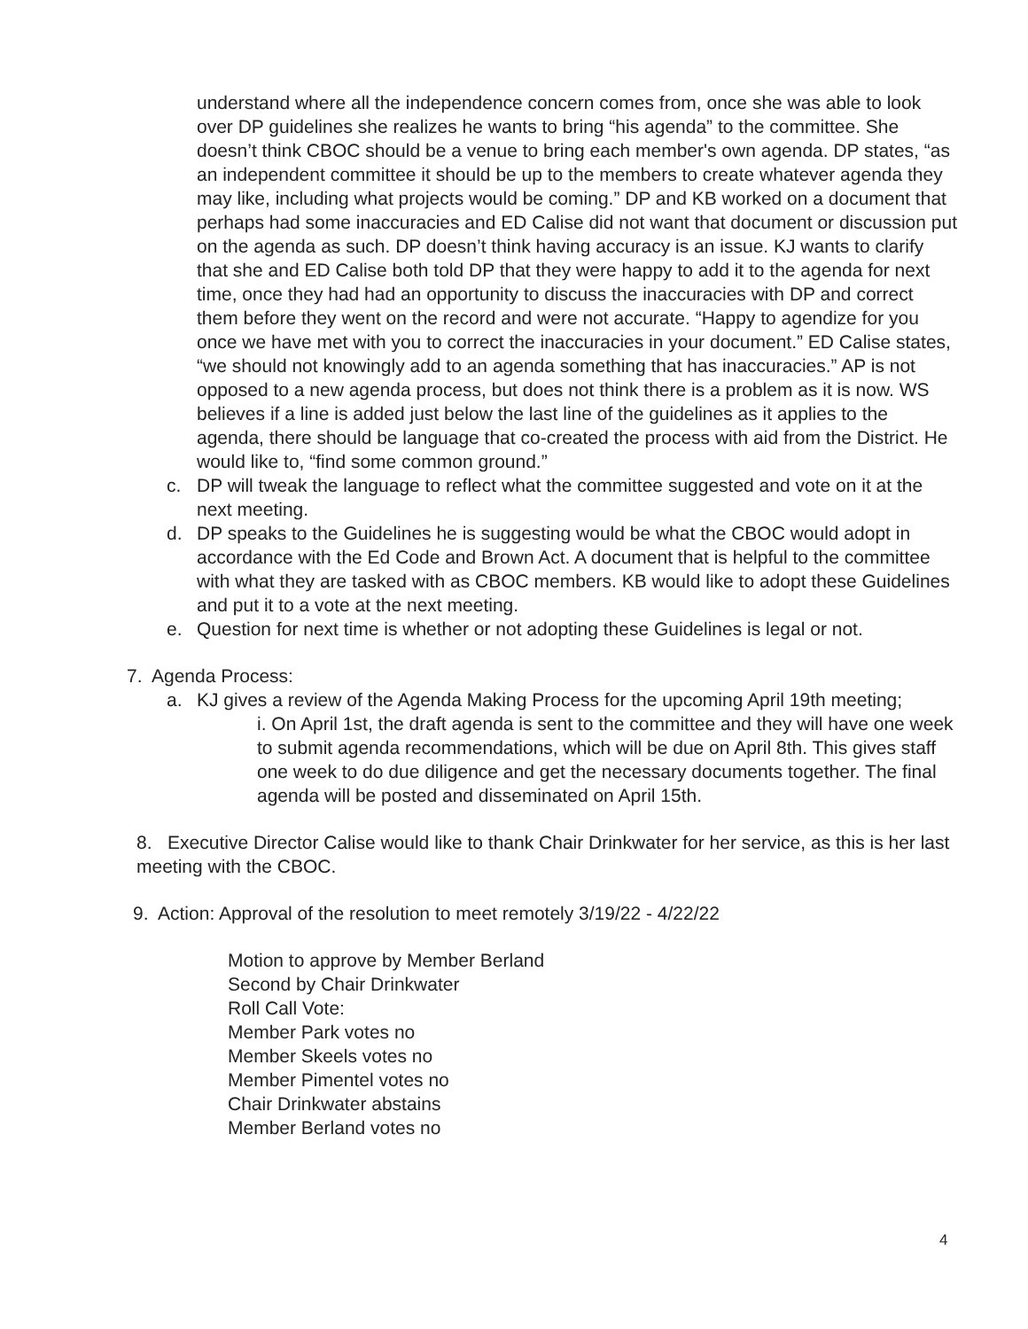understand where all the independence concern comes from, once she was able to look over DP guidelines she realizes he wants to bring “his agenda” to the committee. She doesn’t think CBOC should be a venue to bring each member's own agenda. DP states, “as an independent committee it should be up to the members to create whatever agenda they may like, including what projects would be coming.” DP and KB worked on a document that perhaps had some inaccuracies and ED Calise did not want that document or discussion put on the agenda as such. DP doesn’t think having accuracy is an issue. KJ wants to clarify that she and ED Calise both told DP that they were happy to add it to the agenda for next time, once they had had an opportunity to discuss the inaccuracies with DP and correct them before they went on the record and were not accurate. “Happy to agendize for you once we have met with you to correct the inaccuracies in your document.” ED Calise states, “we should not knowingly add to an agenda something that has inaccuracies.” AP is not opposed to a new agenda process, but does not think there is a problem as it is now. WS believes if a line is added just below the last line of the guidelines as it applies to the agenda, there should be language that co-created the process with aid from the District. He would like to, “find some common ground.”
c. DP will tweak the language to reflect what the committee suggested and vote on it at the next meeting.
d. DP speaks to the Guidelines he is suggesting would be what the CBOC would adopt in accordance with the Ed Code and Brown Act. A document that is helpful to the committee with what they are tasked with as CBOC members. KB would like to adopt these Guidelines and put it to a vote at the next meeting.
e. Question for next time is whether or not adopting these Guidelines is legal or not.
7. Agenda Process:
a. KJ gives a review of the Agenda Making Process for the upcoming April 19th meeting;
i. On April 1st, the draft agenda is sent to the committee and they will have one week to submit agenda recommendations, which will be due on April 8th. This gives staff one week to do due diligence and get the necessary documents together. The final agenda will be posted and disseminated on April 15th.
8. Executive Director Calise would like to thank Chair Drinkwater for her service, as this is her last meeting with the CBOC.
9. Action: Approval of the resolution to meet remotely 3/19/22 - 4/22/22
Motion to approve by Member Berland
Second by Chair Drinkwater
Roll Call Vote:
Member Park votes no
Member Skeels votes no
Member Pimentel votes no
Chair Drinkwater abstains
Member Berland votes no
4